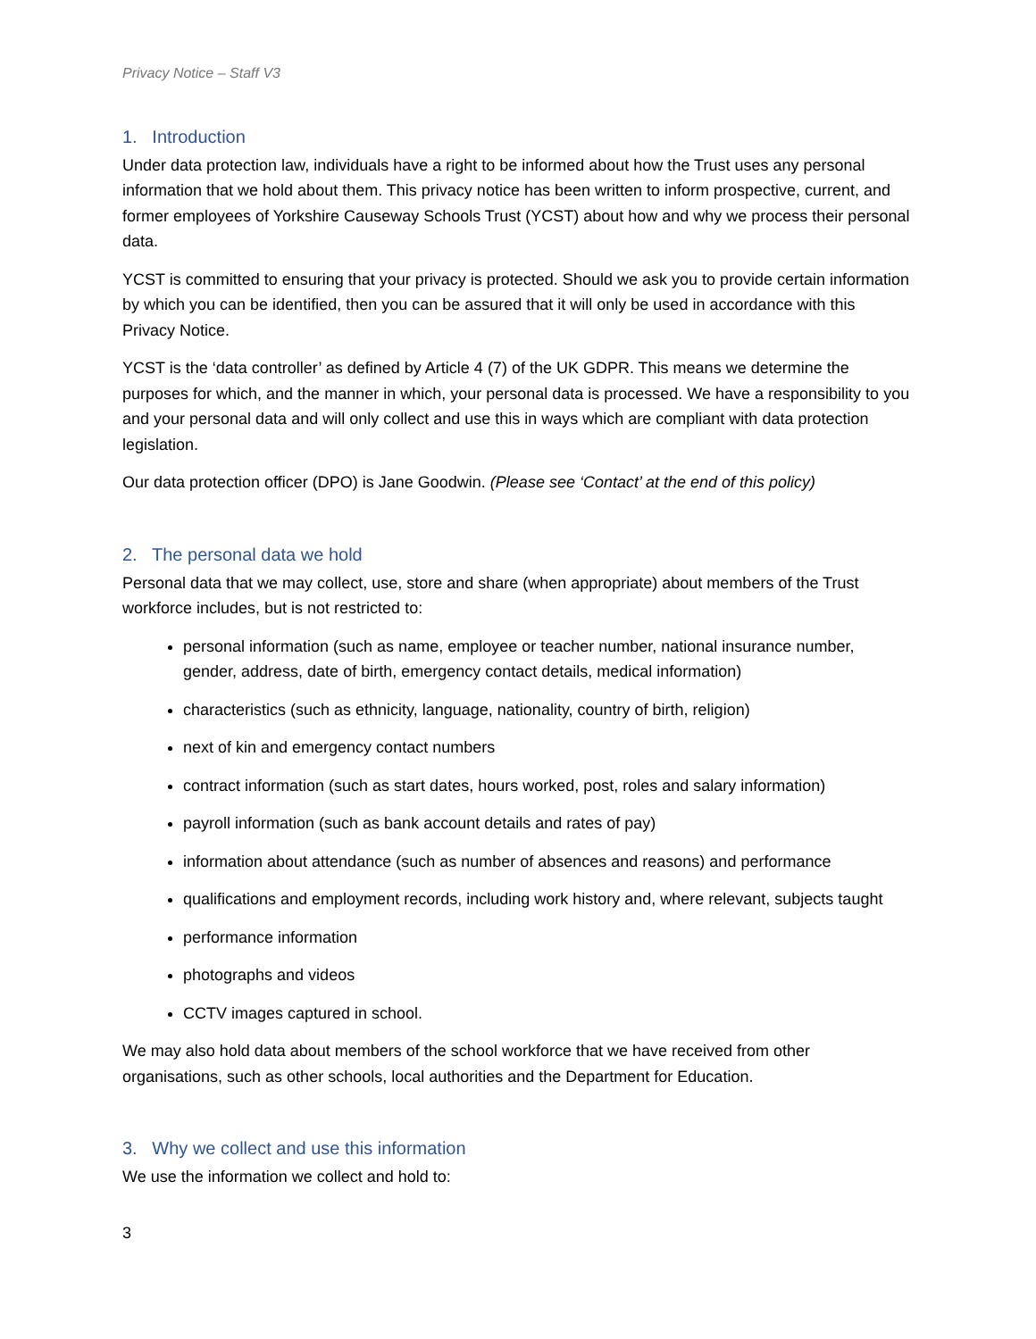Privacy Notice – Staff V3
1. Introduction
Under data protection law, individuals have a right to be informed about how the Trust uses any personal information that we hold about them. This privacy notice has been written to inform prospective, current, and former employees of Yorkshire Causeway Schools Trust (YCST) about how and why we process their personal data.
YCST is committed to ensuring that your privacy is protected. Should we ask you to provide certain information by which you can be identified, then you can be assured that it will only be used in accordance with this Privacy Notice.
YCST is the ‘data controller’ as defined by Article 4 (7) of the UK GDPR. This means we determine the purposes for which, and the manner in which, your personal data is processed. We have a responsibility to you and your personal data and will only collect and use this in ways which are compliant with data protection legislation.
Our data protection officer (DPO) is Jane Goodwin. (Please see ‘Contact’ at the end of this policy)
2. The personal data we hold
Personal data that we may collect, use, store and share (when appropriate) about members of the Trust workforce includes, but is not restricted to:
personal information (such as name, employee or teacher number, national insurance number, gender, address, date of birth, emergency contact details, medical information)
characteristics (such as ethnicity, language, nationality, country of birth, religion)
next of kin and emergency contact numbers
contract information (such as start dates, hours worked, post, roles and salary information)
payroll information (such as bank account details and rates of pay)
information about attendance (such as number of absences and reasons) and performance
qualifications and employment records, including work history and, where relevant, subjects taught
performance information
photographs and videos
CCTV images captured in school.
We may also hold data about members of the school workforce that we have received from other organisations, such as other schools, local authorities and the Department for Education.
3. Why we collect and use this information
We use the information we collect and hold to:
3